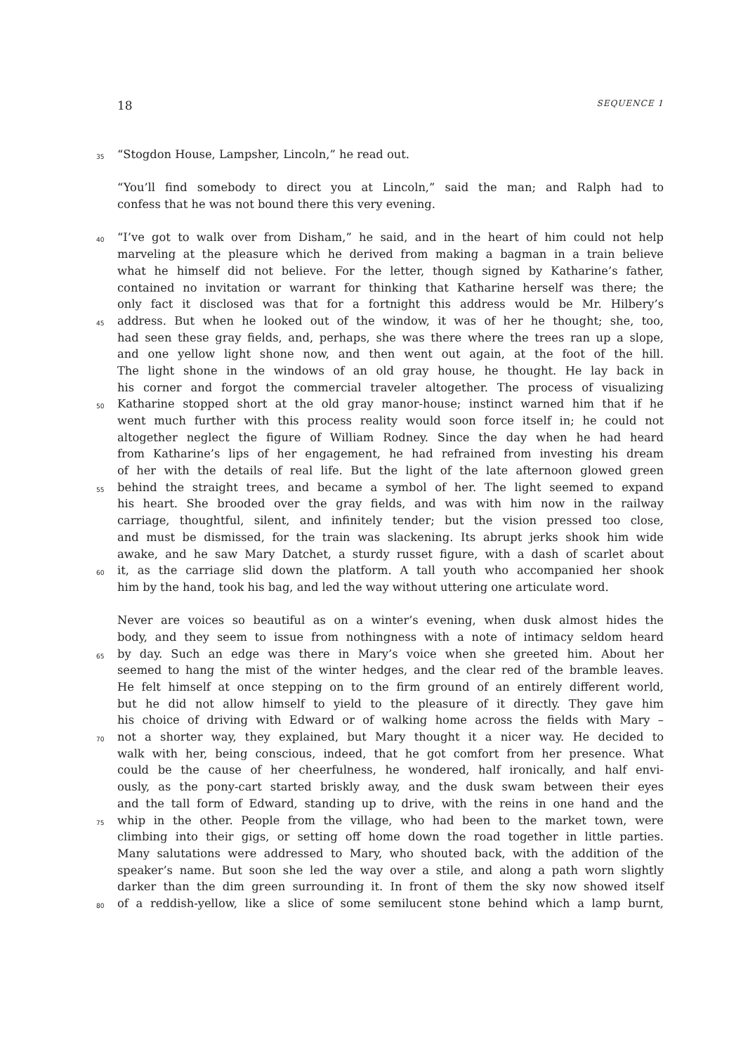18 SEQUENCE 1
35 “Stogdon House, Lampsher, Lincoln,” he read out.
“You’ll find somebody to direct you at Lincoln,” said the man; and Ralph had to
confess that he was not bound there this very evening.
40 “I’ve got to walk over from Disham,” he said, and in the heart of him could not help
marveling at the pleasure which he derived from making a bagman in a train believe
what he himself did not believe. For the letter, though signed by Katharine’s father,
contained no invitation or warrant for thinking that Katharine herself was there; the
only fact it disclosed was that for a fortnight this address would be Mr. Hilbery’s
45 address. But when he looked out of the window, it was of her he thought; she, too,
had seen these gray fields, and, perhaps, she was there where the trees ran up a slope,
and one yellow light shone now, and then went out again, at the foot of the hill.
The light shone in the windows of an old gray house, he thought. He lay back in
his corner and forgot the commercial traveler altogether. The process of visualizing
50 Katharine stopped short at the old gray manor-house; instinct warned him that if he
went much further with this process reality would soon force itself in; he could not
altogether neglect the figure of William Rodney. Since the day when he had heard
from Katharine’s lips of her engagement, he had refrained from investing his dream
of her with the details of real life. But the light of the late afternoon glowed green
55 behind the straight trees, and became a symbol of her. The light seemed to expand
his heart. She brooded over the gray fields, and was with him now in the railway
carriage, thoughtful, silent, and infinitely tender; but the vision pressed too close,
and must be dismissed, for the train was slackening. Its abrupt jerks shook him wide
awake, and he saw Mary Datchet, a sturdy russet figure, with a dash of scarlet about
60 it, as the carriage slid down the platform. A tall youth who accompanied her shook
him by the hand, took his bag, and led the way without uttering one articulate word.
Never are voices so beautiful as on a winter’s evening, when dusk almost hides the
body, and they seem to issue from nothingness with a note of intimacy seldom heard
65 by day. Such an edge was there in Mary’s voice when she greeted him. About her
seemed to hang the mist of the winter hedges, and the clear red of the bramble leaves.
He felt himself at once stepping on to the firm ground of an entirely different world,
but he did not allow himself to yield to the pleasure of it directly. They gave him
his choice of driving with Edward or of walking home across the fields with Mary –
70 not a shorter way, they explained, but Mary thought it a nicer way. He decided to
walk with her, being conscious, indeed, that he got comfort from her presence. What
could be the cause of her cheerfulness, he wondered, half ironically, and half envi-
ously, as the pony-cart started briskly away, and the dusk swam between their eyes
and the tall form of Edward, standing up to drive, with the reins in one hand and the
75 whip in the other. People from the village, who had been to the market town, were
climbing into their gigs, or setting off home down the road together in little parties.
Many salutations were addressed to Mary, who shouted back, with the addition of the
speaker’s name. But soon she led the way over a stile, and along a path worn slightly
darker than the dim green surrounding it. In front of them the sky now showed itself
80 of a reddish-yellow, like a slice of some semilucent stone behind which a lamp burnt,